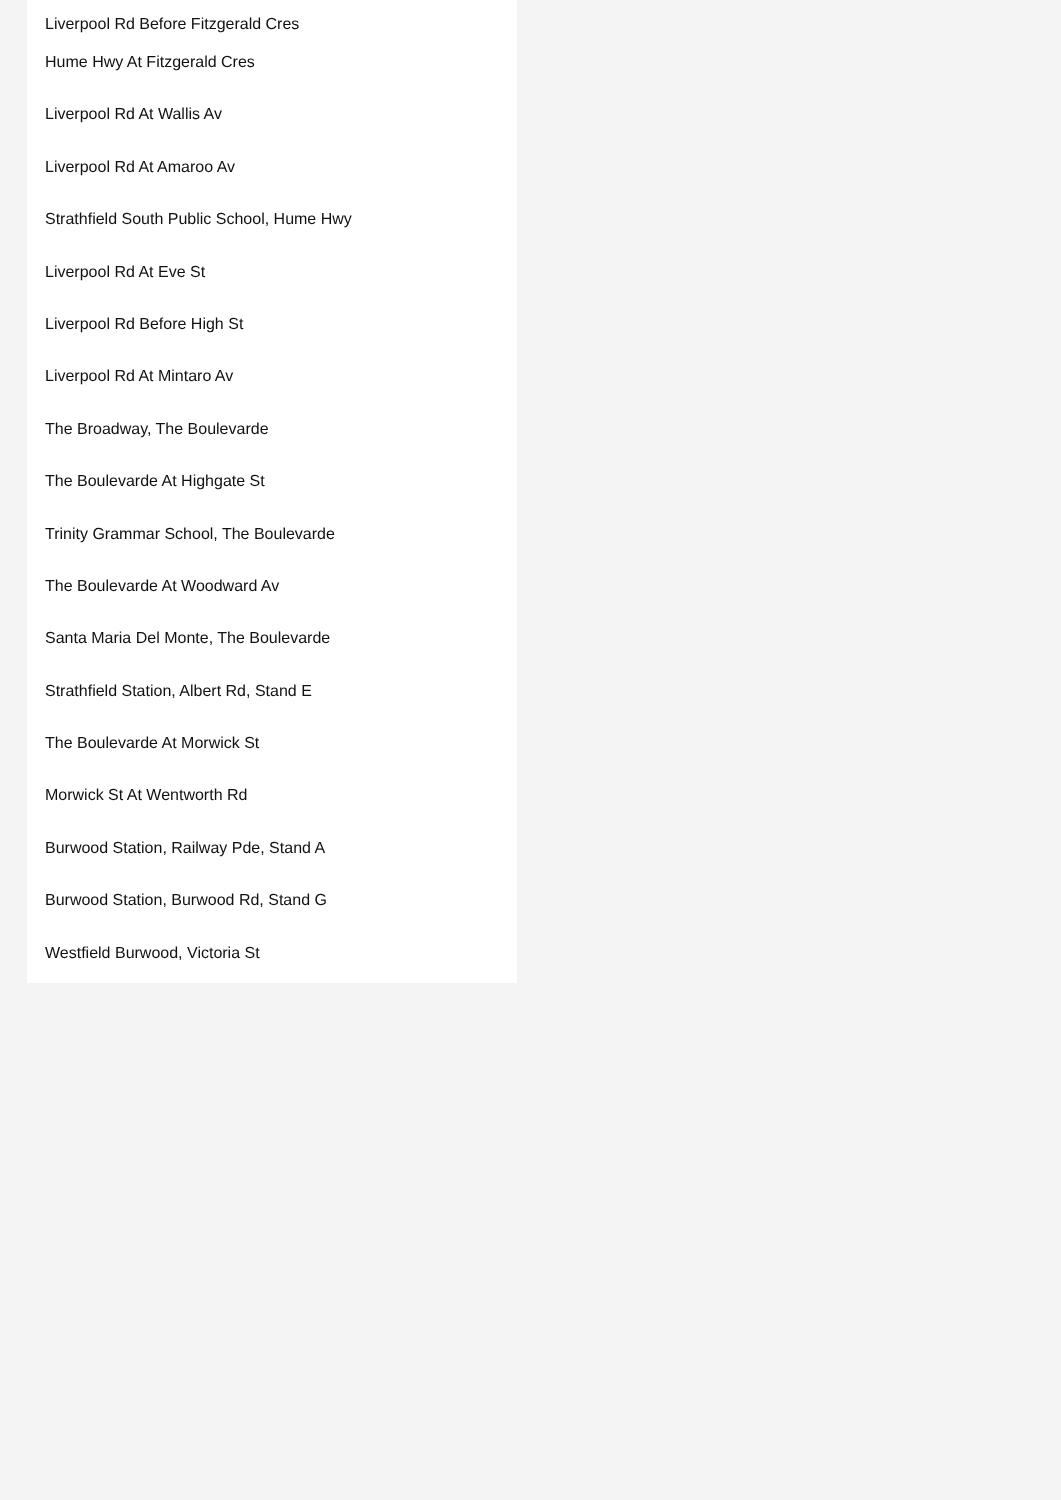Liverpool Rd Before Fitzgerald Cres
Hume Hwy At Fitzgerald Cres
Liverpool Rd At Wallis Av
Liverpool Rd At Amaroo Av
Strathfield South Public School, Hume Hwy
Liverpool Rd At Eve St
Liverpool Rd Before High St
Liverpool Rd At Mintaro Av
The Broadway, The Boulevarde
The Boulevarde At Highgate St
Trinity Grammar School, The Boulevarde
The Boulevarde At Woodward Av
Santa Maria Del Monte, The Boulevarde
Strathfield Station, Albert Rd, Stand E
The Boulevarde At Morwick St
Morwick St At Wentworth Rd
Burwood Station, Railway Pde, Stand A
Burwood Station, Burwood Rd, Stand G
Westfield Burwood, Victoria St